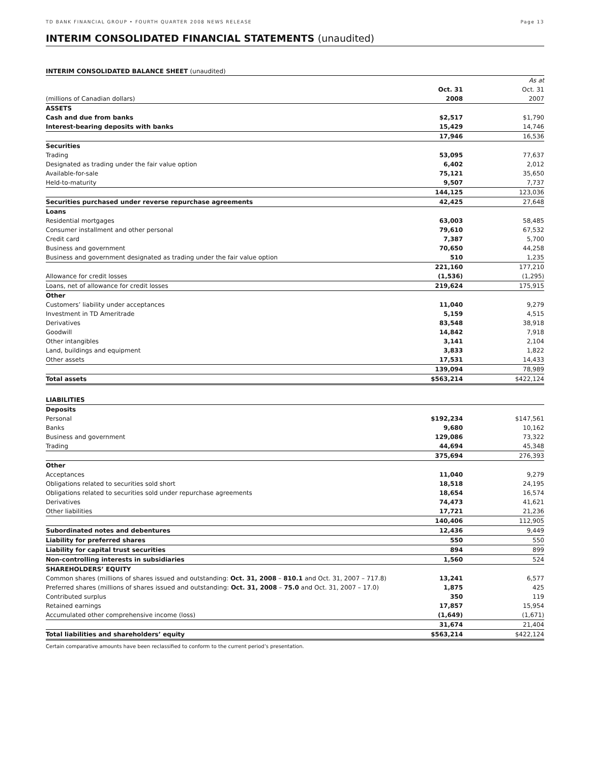TD BANK FINANCIAL GROUP • FOURTH QUARTER 2008 NEWS RELEASE Page 13
INTERIM CONSOLIDATED FINANCIAL STATEMENTS (unaudited)
INTERIM CONSOLIDATED BALANCE SHEET (unaudited)
| | | As at |
| | Oct. 31 | Oct. 31 |
| (millions of Canadian dollars) | 2008 | 2007 |
| ASSETS | | |
| Cash and due from banks | $2,517 | $1,790 |
| Interest-bearing deposits with banks | 15,429 | 14,746 |
| | 17,946 | 16,536 |
| Securities | | |
| Trading | 53,095 | 77,637 |
| Designated as trading under the fair value option | 6,402 | 2,012 |
| Available-for-sale | 75,121 | 35,650 |
| Held-to-maturity | 9,507 | 7,737 |
| | 144,125 | 123,036 |
| Securities purchased under reverse repurchase agreements | 42,425 | 27,648 |
| Loans | | |
| Residential mortgages | 63,003 | 58,485 |
| Consumer installment and other personal | 79,610 | 67,532 |
| Credit card | 7,387 | 5,700 |
| Business and government | 70,650 | 44,258 |
| Business and government designated as trading under the fair value option | 510 | 1,235 |
| | 221,160 | 177,210 |
| Allowance for credit losses | (1,536) | (1,295) |
| Loans, net of allowance for credit losses | 219,624 | 175,915 |
| Other | | |
| Customers’ liability under acceptances | 11,040 | 9,279 |
| Investment in TD Ameritrade | 5,159 | 4,515 |
| Derivatives | 83,548 | 38,918 |
| Goodwill | 14,842 | 7,918 |
| Other intangibles | 3,141 | 2,104 |
| Land, buildings and equipment | 3,833 | 1,822 |
| Other assets | 17,531 | 14,433 |
| | 139,094 | 78,989 |
| Total assets | $563,214 | $422,124 |
| LIABILITIES | | |
| Deposits | | |
| Personal | $192,234 | $147,561 |
| Banks | 9,680 | 10,162 |
| Business and government | 129,086 | 73,322 |
| Trading | 44,694 | 45,348 |
| | 375,694 | 276,393 |
| Other | | |
| Acceptances | 11,040 | 9,279 |
| Obligations related to securities sold short | 18,518 | 24,195 |
| Obligations related to securities sold under repurchase agreements | 18,654 | 16,574 |
| Derivatives | 74,473 | 41,621 |
| Other liabilities | 17,721 | 21,236 |
| | 140,406 | 112,905 |
| Subordinated notes and debentures | 12,436 | 9,449 |
| Liability for preferred shares | 550 | 550 |
| Liability for capital trust securities | 894 | 899 |
| Non-controlling interests in subsidiaries | 1,560 | 524 |
| SHAREHOLDERS’ EQUITY | | |
| Common shares (millions of shares issued and outstanding: Oct. 31, 2008 – 810.1 and Oct. 31, 2007 – 717.8) | 13,241 | 6,577 |
| Preferred shares (millions of shares issued and outstanding: Oct. 31, 2008 – 75.0 and Oct. 31, 2007 – 17.0) | 1,875 | 425 |
| Contributed surplus | 350 | 119 |
| Retained earnings | 17,857 | 15,954 |
| Accumulated other comprehensive income (loss) | (1,649) | (1,671) |
| | 31,674 | 21,404 |
| Total liabilities and shareholders’ equity | $563,214 | $422,124 |
Certain comparative amounts have been reclassified to conform to the current period’s presentation.